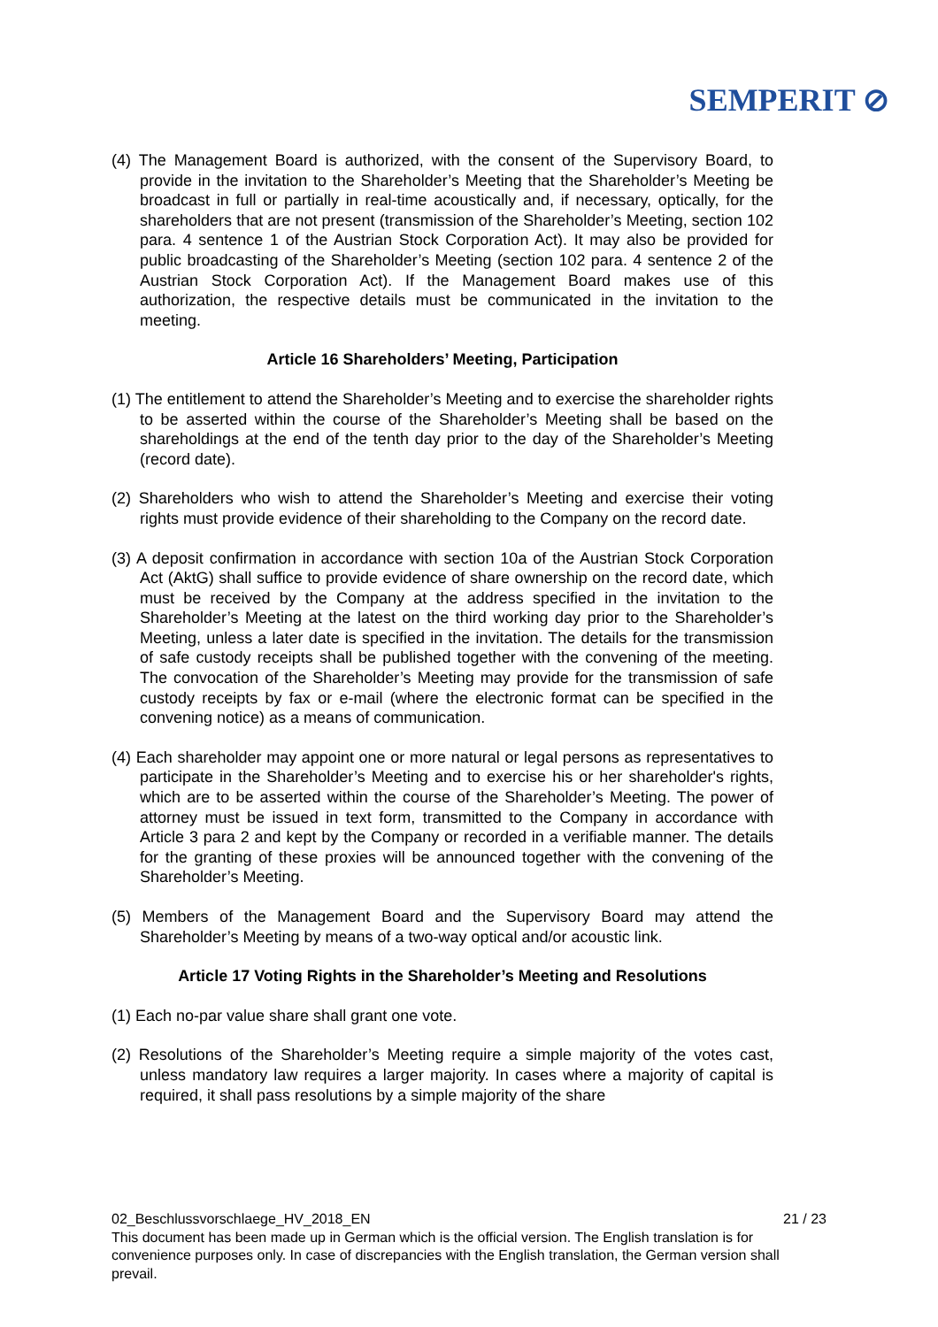SEMPERIT ⊘
(4) The Management Board is authorized, with the consent of the Supervisory Board, to provide in the invitation to the Shareholder’s Meeting that the Shareholder’s Meeting be broadcast in full or partially in real-time acoustically and, if necessary, optically, for the shareholders that are not present (transmission of the Shareholder’s Meeting, section 102 para. 4 sentence 1 of the Austrian Stock Corporation Act). It may also be provided for public broadcasting of the Shareholder’s Meeting (section 102 para. 4 sentence 2 of the Austrian Stock Corporation Act). If the Management Board makes use of this authorization, the respective details must be communicated in the invitation to the meeting.
Article 16 Shareholders’ Meeting, Participation
(1) The entitlement to attend the Shareholder’s Meeting and to exercise the shareholder rights to be asserted within the course of the Shareholder’s Meeting shall be based on the shareholdings at the end of the tenth day prior to the day of the Shareholder’s Meeting (record date).
(2) Shareholders who wish to attend the Shareholder’s Meeting and exercise their voting rights must provide evidence of their shareholding to the Company on the record date.
(3) A deposit confirmation in accordance with section 10a of the Austrian Stock Corporation Act (AktG) shall suffice to provide evidence of share ownership on the record date, which must be received by the Company at the address specified in the invitation to the Shareholder’s Meeting at the latest on the third working day prior to the Shareholder’s Meeting, unless a later date is specified in the invitation. The details for the transmission of safe custody receipts shall be published together with the convening of the meeting. The convocation of the Shareholder’s Meeting may provide for the transmission of safe custody receipts by fax or e-mail (where the electronic format can be specified in the convening notice) as a means of communication.
(4) Each shareholder may appoint one or more natural or legal persons as representatives to participate in the Shareholder’s Meeting and to exercise his or her shareholder's rights, which are to be asserted within the course of the Shareholder’s Meeting. The power of attorney must be issued in text form, transmitted to the Company in accordance with Article 3 para 2 and kept by the Company or recorded in a verifiable manner. The details for the granting of these proxies will be announced together with the convening of the Shareholder’s Meeting.
(5) Members of the Management Board and the Supervisory Board may attend the Shareholder’s Meeting by means of a two-way optical and/or acoustic link.
Article 17 Voting Rights in the Shareholder’s Meeting and Resolutions
(1) Each no-par value share shall grant one vote.
(2) Resolutions of the Shareholder’s Meeting require a simple majority of the votes cast, unless mandatory law requires a larger majority. In cases where a majority of capital is required, it shall pass resolutions by a simple majority of the share
02_Beschlussvorschlaege_HV_2018_EN 21 / 23
This document has been made up in German which is the official version. The English translation is for convenience purposes only. In case of discrepancies with the English translation, the German version shall prevail.